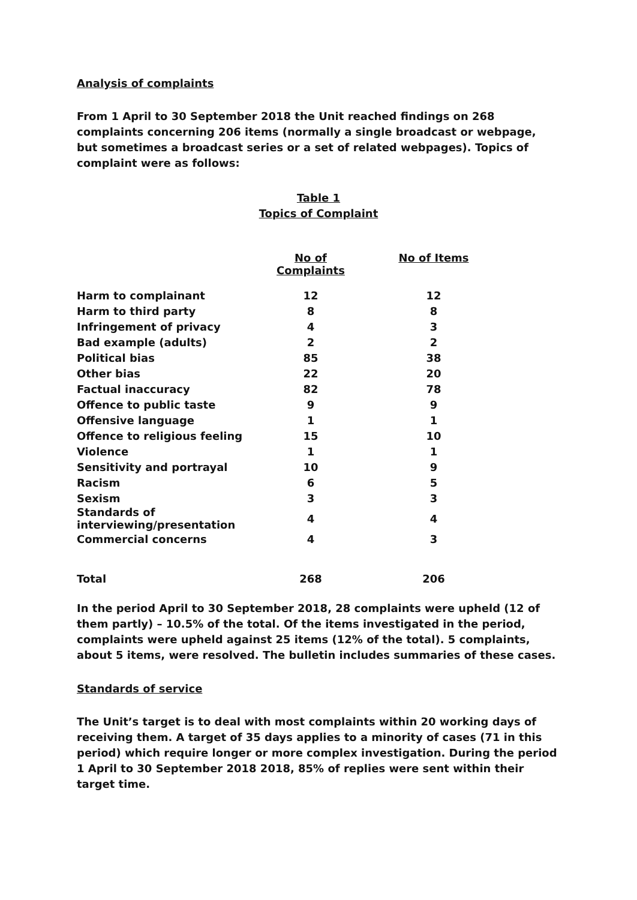Analysis of complaints
From 1 April to 30 September 2018 the Unit reached findings on 268 complaints concerning 206 items (normally a single broadcast or webpage, but sometimes a broadcast series or a set of related webpages). Topics of complaint were as follows:
Table 1
Topics of Complaint
| | No of Complaints | No of Items |
| --- | --- | --- |
| Harm to complainant | 12 | 12 |
| Harm to third party | 8 | 8 |
| Infringement of privacy | 4 | 3 |
| Bad example (adults) | 2 | 2 |
| Political bias | 85 | 38 |
| Other bias | 22 | 20 |
| Factual inaccuracy | 82 | 78 |
| Offence to public taste | 9 | 9 |
| Offensive language | 1 | 1 |
| Offence to religious feeling | 15 | 10 |
| Violence | 1 | 1 |
| Sensitivity and portrayal | 10 | 9 |
| Racism | 6 | 5 |
| Sexism | 3 | 3 |
| Standards of interviewing/presentation | 4 | 4 |
| Commercial concerns | 4 | 3 |
| Total | 268 | 206 |
In the period April to 30 September 2018, 28 complaints were upheld (12 of them partly) – 10.5% of the total. Of the items investigated in the period, complaints were upheld against 25 items (12% of the total). 5 complaints, about 5 items, were resolved. The bulletin includes summaries of these cases.
Standards of service
The Unit’s target is to deal with most complaints within 20 working days of receiving them. A target of 35 days applies to a minority of cases (71 in this period) which require longer or more complex investigation. During the period 1 April to 30 September 2018 2018, 85% of replies were sent within their target time.